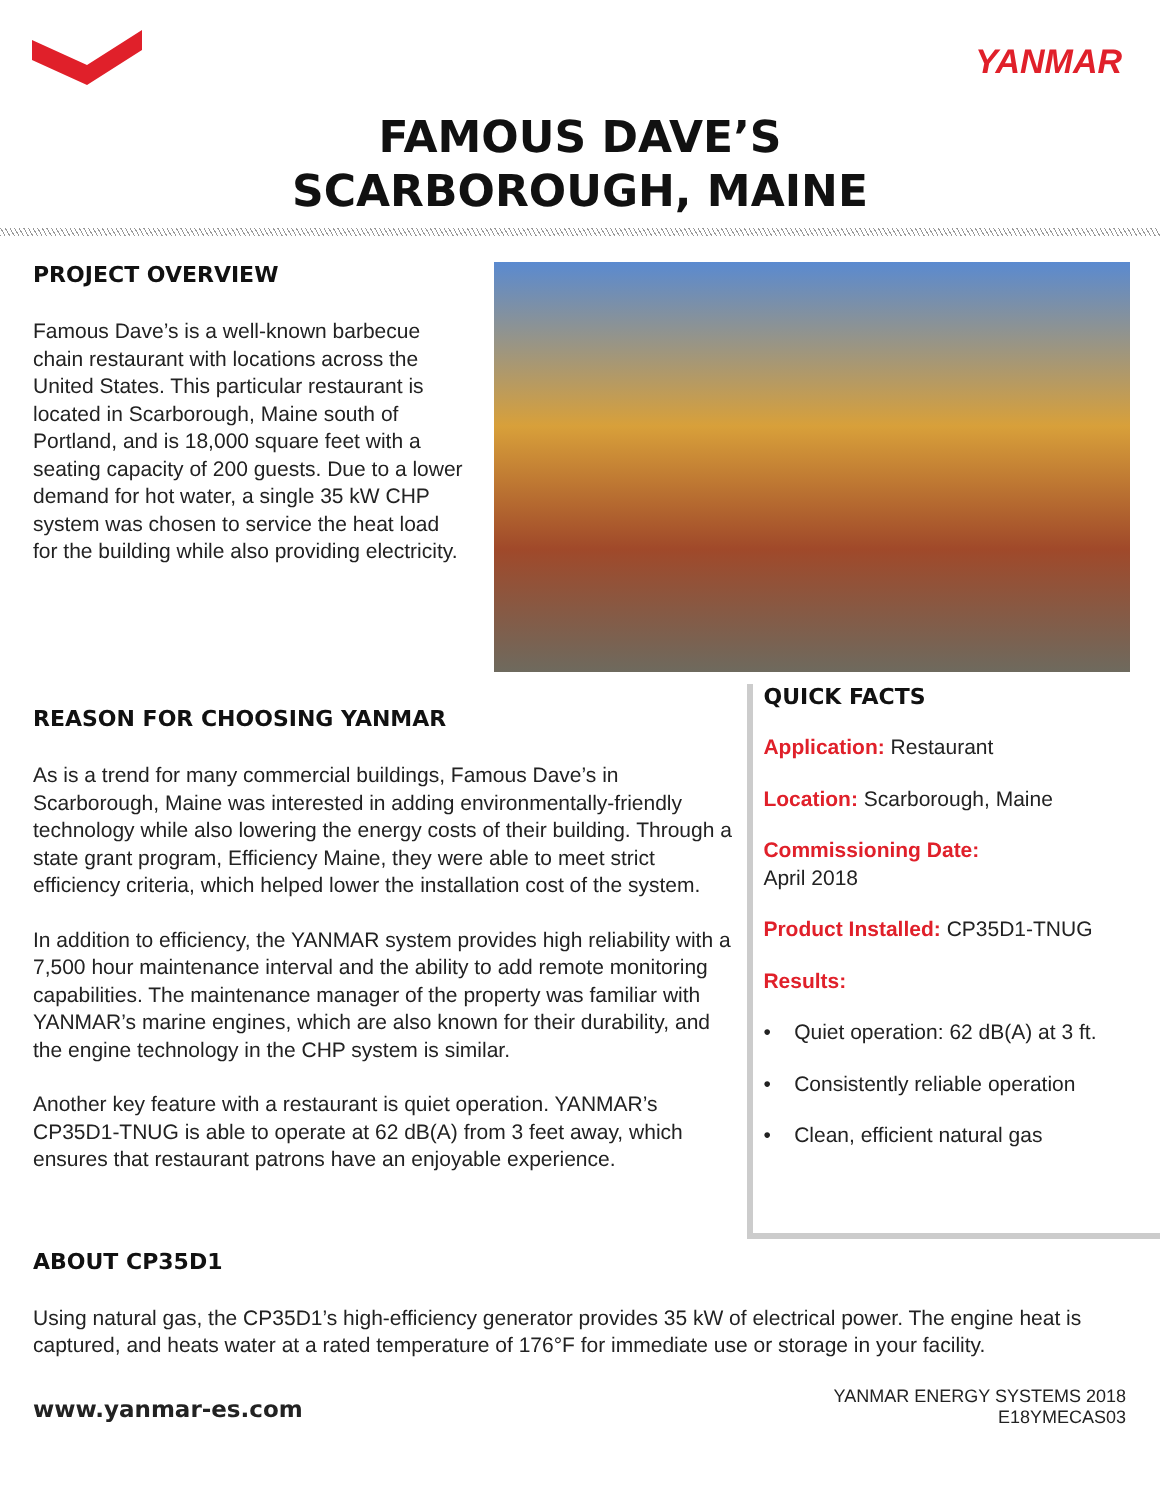YANMAR
FAMOUS DAVE’S
SCARBOROUGH, MAINE
PROJECT OVERVIEW
Famous Dave’s is a well-known barbecue chain restaurant with locations across the United States. This particular restaurant is located in Scarborough, Maine south of Portland, and is 18,000 square feet with a seating capacity of 200 guests. Due to a lower demand for hot water, a single 35 kW CHP system was chosen to service the heat load for the building while also providing electricity.
REASON FOR CHOOSING YANMAR
As is a trend for many commercial buildings, Famous Dave’s in Scarborough, Maine was interested in adding environmentally-friendly technology while also lowering the energy costs of their building. Through a state grant program, Efficiency Maine, they were able to meet strict efficiency criteria, which helped lower the installation cost of the system.
In addition to efficiency, the YANMAR system provides high reliability with a 7,500 hour maintenance interval and the ability to add remote monitoring capabilities. The maintenance manager of the property was familiar with YANMAR’s marine engines, which are also known for their durability, and the engine technology in the CHP system is similar.
Another key feature with a restaurant is quiet operation. YANMAR’s CP35D1-TNUG is able to operate at 62 dB(A) from 3 feet away, which ensures that restaurant patrons have an enjoyable experience.
QUICK FACTS
Application: Restaurant
Location: Scarborough, Maine
Commissioning Date:
April 2018
Product Installed: CP35D1-TNUG
Results:
• Quiet operation: 62 dB(A) at 3 ft.
• Consistently reliable operation
• Clean, efficient natural gas
ABOUT CP35D1
Using natural gas, the CP35D1’s high-efficiency generator provides 35 kW of electrical power. The engine heat is captured, and heats water at a rated temperature of 176°F for immediate use or storage in your facility.
www.yanmar-es.com
YANMAR ENERGY SYSTEMS 2018
E18YMECAS03